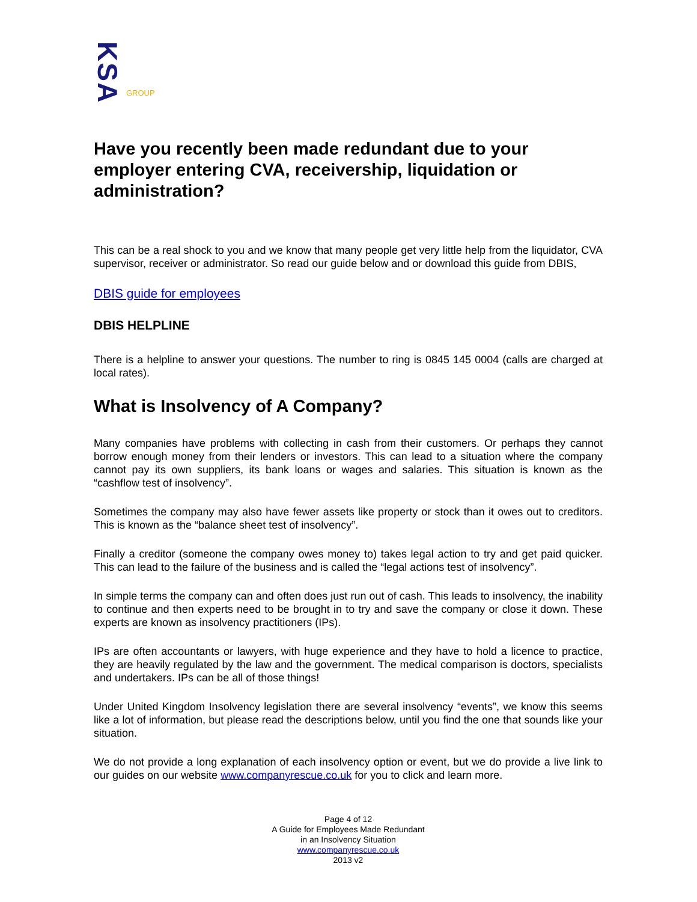KSA GROUP
Have you recently been made redundant due to your employer entering CVA, receivership, liquidation or administration?
This can be a real shock to you and we know that many people get very little help from the liquidator, CVA supervisor, receiver or administrator. So read our guide below and or download this guide from DBIS,
DBIS guide for employees
DBIS HELPLINE
There is a helpline to answer your questions. The number to ring is 0845 145 0004 (calls are charged at local rates).
What is Insolvency of A Company?
Many companies have problems with collecting in cash from their customers. Or perhaps they cannot borrow enough money from their lenders or investors. This can lead to a situation where the company cannot pay its own suppliers, its bank loans or wages and salaries. This situation is known as the “cashflow test of insolvency”.
Sometimes the company may also have fewer assets like property or stock than it owes out to creditors. This is known as the “balance sheet test of insolvency”.
Finally a creditor (someone the company owes money to) takes legal action to try and get paid quicker. This can lead to the failure of the business and is called the “legal actions test of insolvency”.
In simple terms the company can and often does just run out of cash. This leads to insolvency, the inability to continue and then experts need to be brought in to try and save the company or close it down. These experts are known as insolvency practitioners (IPs).
IPs are often accountants or lawyers, with huge experience and they have to hold a licence to practice, they are heavily regulated by the law and the government. The medical comparison is doctors, specialists and undertakers. IPs can be all of those things!
Under United Kingdom Insolvency legislation there are several insolvency “events”, we know this seems like a lot of information, but please read the descriptions below, until you find the one that sounds like your situation.
We do not provide a long explanation of each insolvency option or event, but we do provide a live link to our guides on our website www.companyrescue.co.uk for you to click and learn more.
Page 4 of 12
A Guide for Employees Made Redundant
in an Insolvency Situation
www.companyrescue.co.uk
2013 v2